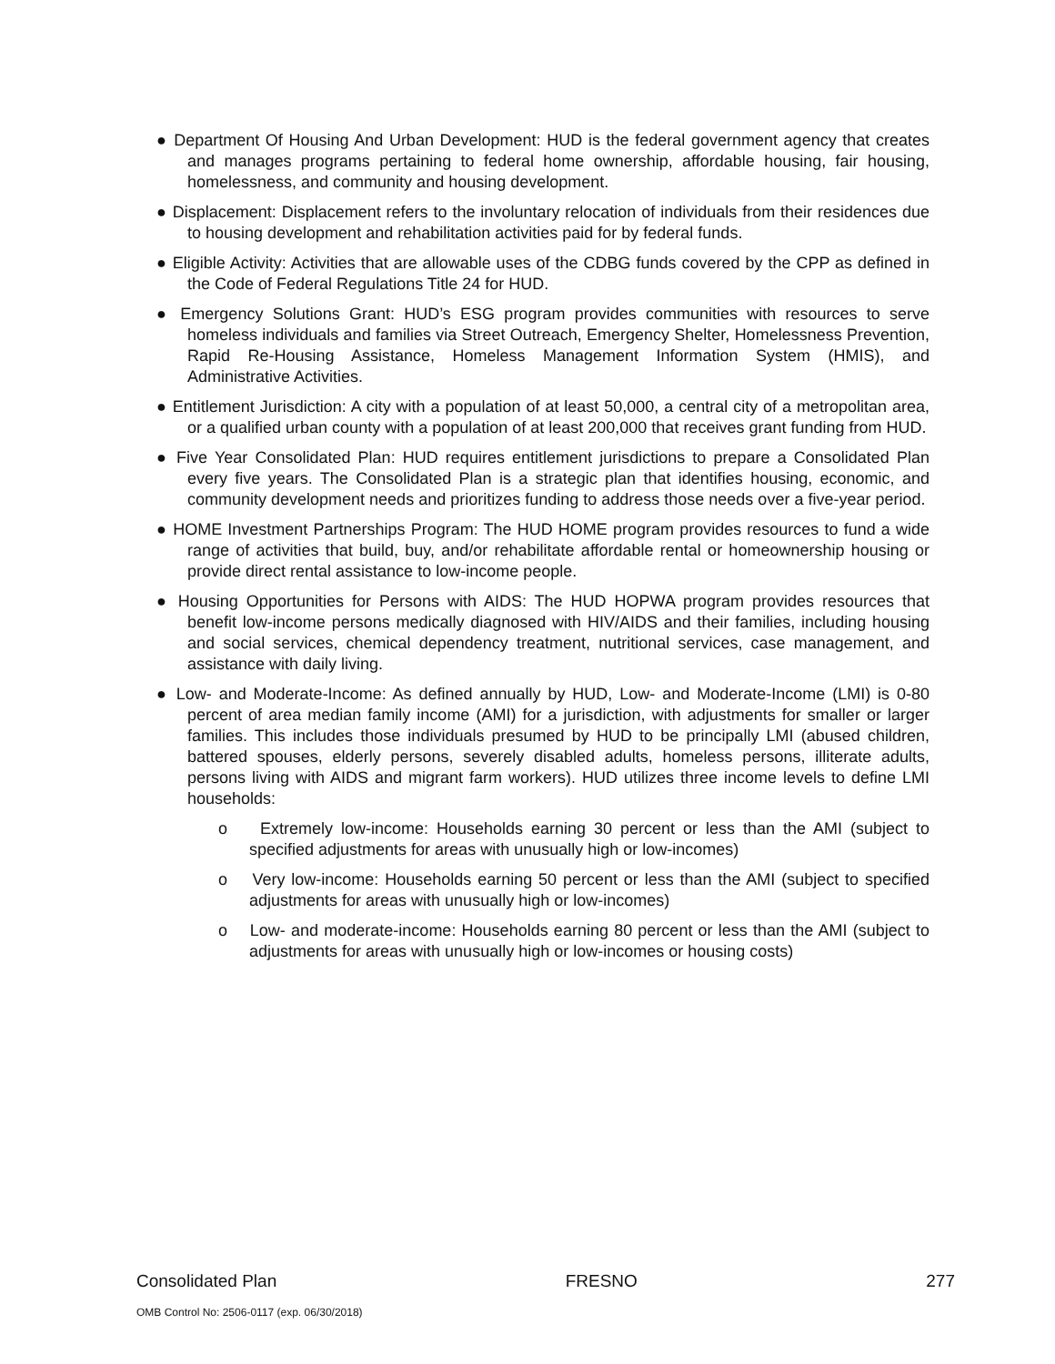● Department Of Housing And Urban Development: HUD is the federal government agency that creates and manages programs pertaining to federal home ownership, affordable housing, fair housing, homelessness, and community and housing development.
● Displacement: Displacement refers to the involuntary relocation of individuals from their residences due to housing development and rehabilitation activities paid for by federal funds.
● Eligible Activity: Activities that are allowable uses of the CDBG funds covered by the CPP as defined in the Code of Federal Regulations Title 24 for HUD.
● Emergency Solutions Grant: HUD’s ESG program provides communities with resources to serve homeless individuals and families via Street Outreach, Emergency Shelter, Homelessness Prevention, Rapid Re-Housing Assistance, Homeless Management Information System (HMIS), and Administrative Activities.
● Entitlement Jurisdiction: A city with a population of at least 50,000, a central city of a metropolitan area, or a qualified urban county with a population of at least 200,000 that receives grant funding from HUD.
● Five Year Consolidated Plan: HUD requires entitlement jurisdictions to prepare a Consolidated Plan every five years. The Consolidated Plan is a strategic plan that identifies housing, economic, and community development needs and prioritizes funding to address those needs over a five-year period.
● HOME Investment Partnerships Program: The HUD HOME program provides resources to fund a wide range of activities that build, buy, and/or rehabilitate affordable rental or homeownership housing or provide direct rental assistance to low-income people.
● Housing Opportunities for Persons with AIDS: The HUD HOPWA program provides resources that benefit low-income persons medically diagnosed with HIV/AIDS and their families, including housing and social services, chemical dependency treatment, nutritional services, case management, and assistance with daily living.
● Low- and Moderate-Income: As defined annually by HUD, Low- and Moderate-Income (LMI) is 0-80 percent of area median family income (AMI) for a jurisdiction, with adjustments for smaller or larger families. This includes those individuals presumed by HUD to be principally LMI (abused children, battered spouses, elderly persons, severely disabled adults, homeless persons, illiterate adults, persons living with AIDS and migrant farm workers). HUD utilizes three income levels to define LMI households:
o Extremely low-income: Households earning 30 percent or less than the AMI (subject to specified adjustments for areas with unusually high or low-incomes)
o Very low-income: Households earning 50 percent or less than the AMI (subject to specified adjustments for areas with unusually high or low-incomes)
o Low- and moderate-income: Households earning 80 percent or less than the AMI (subject to adjustments for areas with unusually high or low-incomes or housing costs)
Consolidated Plan FRESNO 277
OMB Control No: 2506-0117 (exp. 06/30/2018)